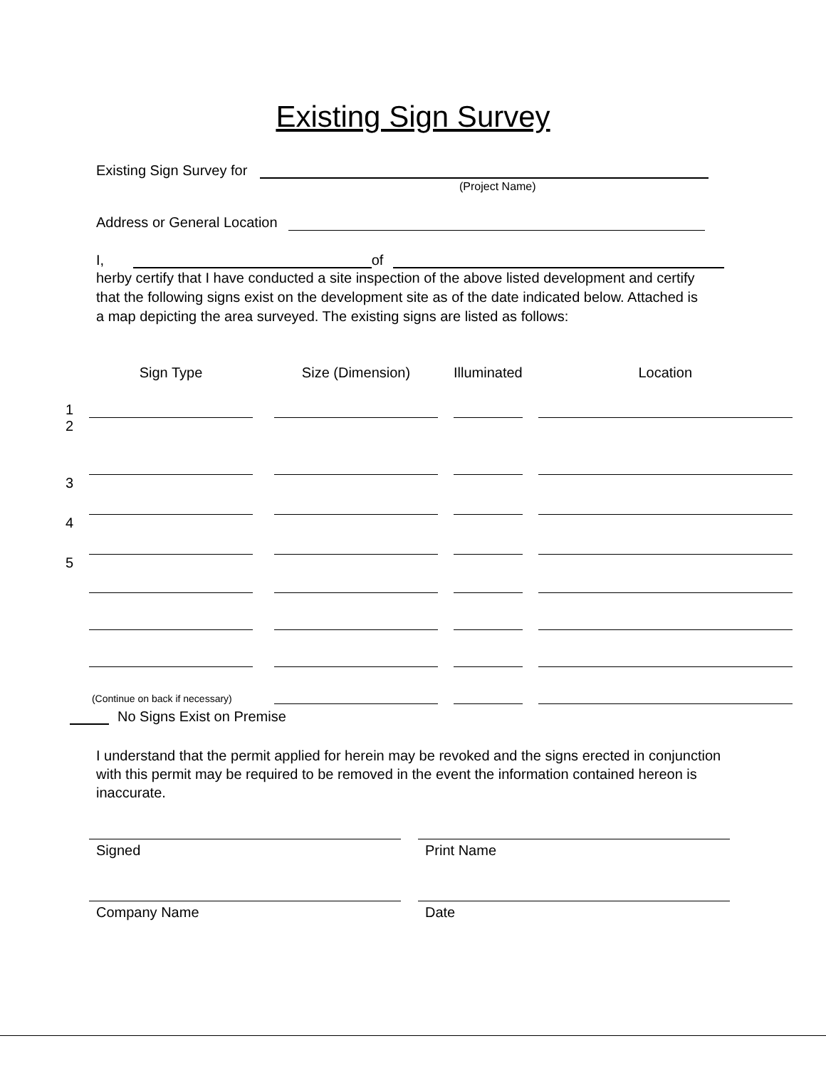Existing Sign Survey
Existing Sign Survey for
(Project Name)
Address or General Location
I, of
herby certify that I have conducted a site inspection of the above listed development and certify that the following signs exist on the development site as of the date indicated below. Attached is a map depicting the area surveyed. The existing signs are listed as follows:
| | Sign Type | | Size (Dimension) | | Illuminated | | Location |
| 1 | | | | | | | |
| 2 | | | | | | | |
| 3 | | | | | | | |
| 4 | | | | | | | |
| 5 | | | | | | | |
| | (Continue on back if necessary) | | | | | | |
No Signs Exist on Premise
I understand that the permit applied for herein may be revoked and the signs erected in conjunction with this permit may be required to be removed in the event the information contained hereon is inaccurate.
Signed Print Name
Company Name Date